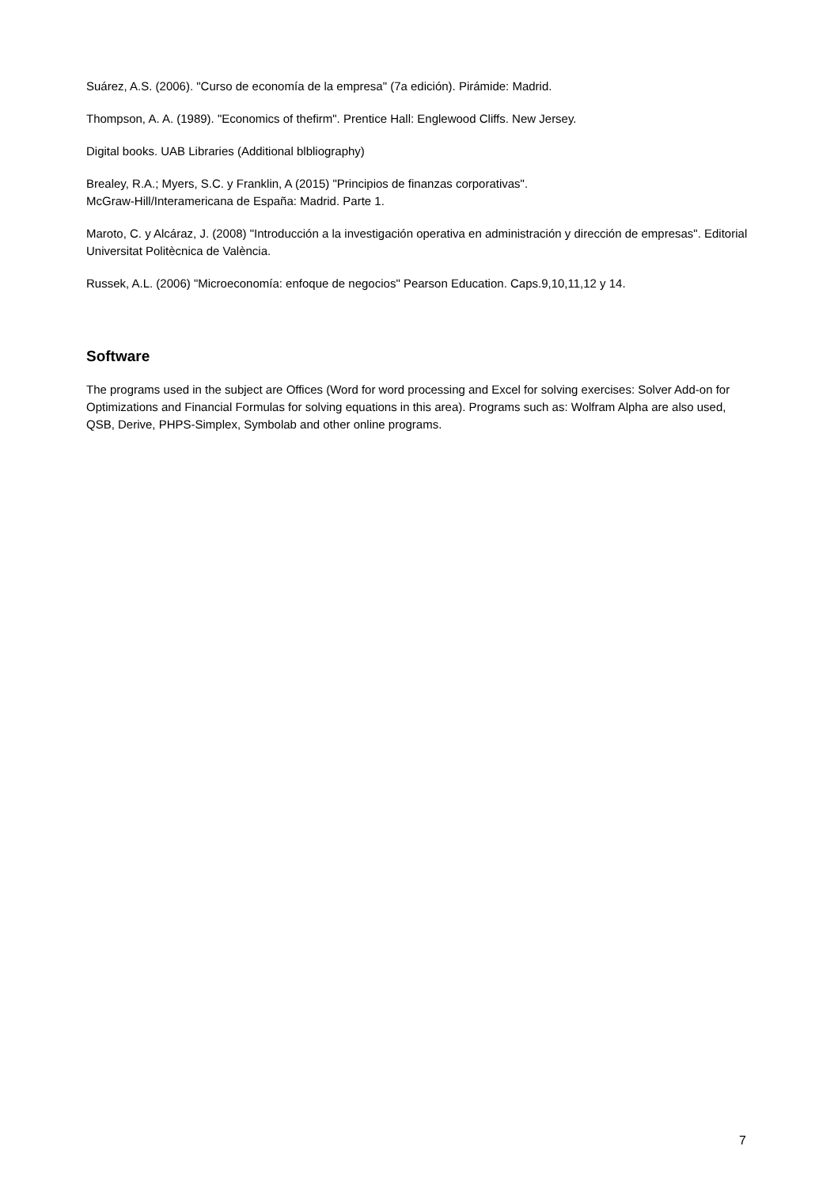Suárez, A.S. (2006). "Curso de economía de la empresa" (7a edición). Pirámide: Madrid.
Thompson, A. A. (1989). "Economics of thefirm". Prentice Hall: Englewood Cliffs. New Jersey.
Digital books. UAB Libraries (Additional blbliography)
Brealey, R.A.; Myers, S.C. y Franklin, A (2015) "Principios de finanzas corporativas".
McGraw-Hill/Interamericana de España: Madrid. Parte 1.
Maroto, C. y Alcáraz, J. (2008) "Introducción a la investigación operativa en administración y dirección de empresas". Editorial Universitat Politècnica de València.
Russek, A.L. (2006) "Microeconomía: enfoque de negocios" Pearson Education. Caps.9,10,11,12 y 14.
Software
The programs used in the subject are Offices (Word for word processing and Excel for solving exercises: Solver Add-on for Optimizations and Financial Formulas for solving equations in this area). Programs such as: Wolfram Alpha are also used, QSB, Derive, PHPS-Simplex, Symbolab and other online programs.
7